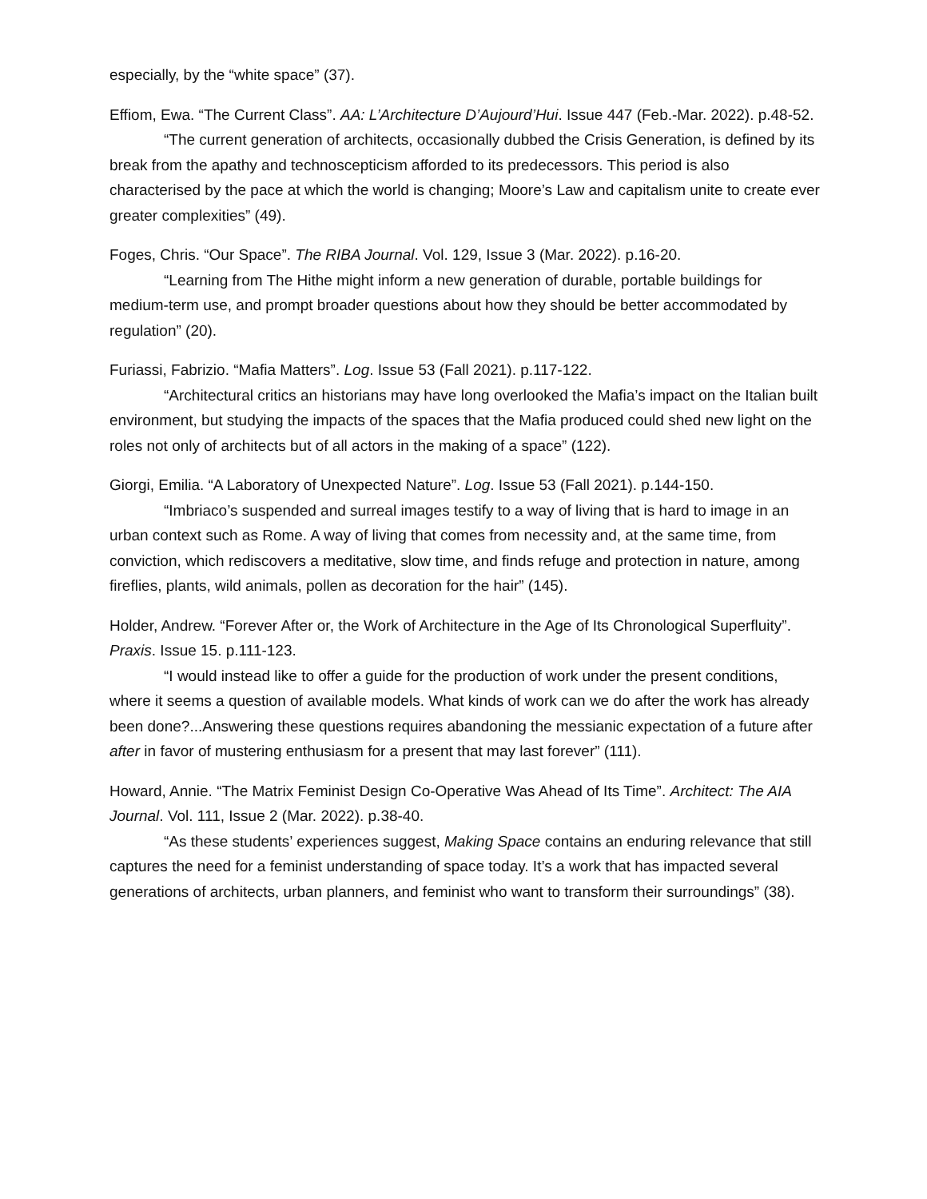especially, by the “white space” (37).
Effiom, Ewa. “The Current Class”. AA: L’Architecture D’Aujourd’Hui. Issue 447 (Feb.-Mar. 2022). p.48-52.
“The current generation of architects, occasionally dubbed the Crisis Generation, is defined by its break from the apathy and technoscepticism afforded to its predecessors. This period is also characterised by the pace at which the world is changing; Moore’s Law and capitalism unite to create ever greater complexities” (49).
Foges, Chris. “Our Space”. The RIBA Journal. Vol. 129, Issue 3 (Mar. 2022). p.16-20.
“Learning from The Hithe might inform a new generation of durable, portable buildings for medium-term use, and prompt broader questions about how they should be better accommodated by regulation” (20).
Furiassi, Fabrizio. “Mafia Matters”. Log. Issue 53 (Fall 2021). p.117-122.
“Architectural critics an historians may have long overlooked the Mafia’s impact on the Italian built environment, but studying the impacts of the spaces that the Mafia produced could shed new light on the roles not only of architects but of all actors in the making of a space” (122).
Giorgi, Emilia. “A Laboratory of Unexpected Nature”. Log. Issue 53 (Fall 2021). p.144-150.
“Imbriaco’s suspended and surreal images testify to a way of living that is hard to image in an urban context such as Rome. A way of living that comes from necessity and, at the same time, from conviction, which rediscovers a meditative, slow time, and finds refuge and protection in nature, among fireflies, plants, wild animals, pollen as decoration for the hair” (145).
Holder, Andrew. “Forever After or, the Work of Architecture in the Age of Its Chronological Superfluity”. Praxis. Issue 15. p.111-123.
“I would instead like to offer a guide for the production of work under the present conditions, where it seems a question of available models. What kinds of work can we do after the work has already been done?...Answering these questions requires abandoning the messianic expectation of a future after after in favor of mustering enthusiasm for a present that may last forever” (111).
Howard, Annie. “The Matrix Feminist Design Co-Operative Was Ahead of Its Time”. Architect: The AIA Journal. Vol. 111, Issue 2 (Mar. 2022). p.38-40.
“As these students’ experiences suggest, Making Space contains an enduring relevance that still captures the need for a feminist understanding of space today. It’s a work that has impacted several generations of architects, urban planners, and feminist who want to transform their surroundings” (38).